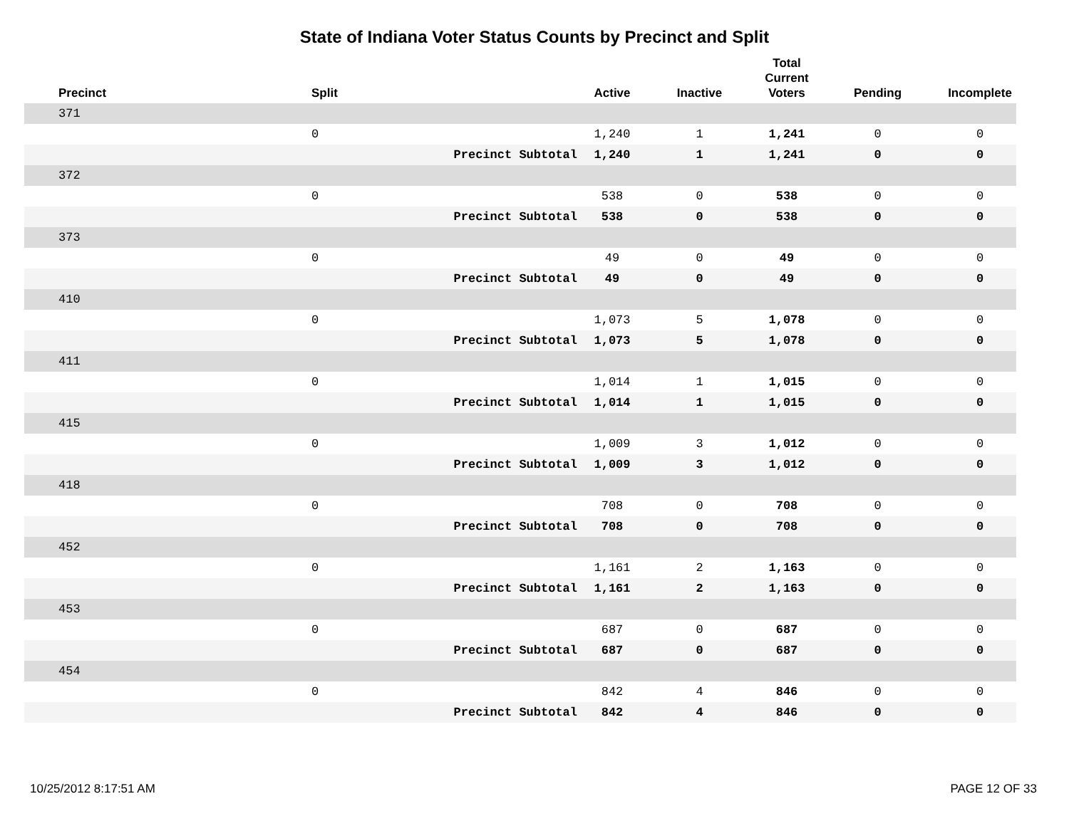State of Indiana Voter Status Counts by Precinct and Split
| Precinct | Split | | Active | Inactive | Total Current Voters | Pending | Incomplete |
| --- | --- | --- | --- | --- | --- | --- | --- |
| 371 | | | | | | | |
| | 0 | | 1,240 | 1 | 1,241 | 0 | 0 |
| | | Precinct Subtotal | 1,240 | 1 | 1,241 | 0 | 0 |
| 372 | | | | | | | |
| | 0 | | 538 | 0 | 538 | 0 | 0 |
| | | Precinct Subtotal | 538 | 0 | 538 | 0 | 0 |
| 373 | | | | | | | |
| | 0 | | 49 | 0 | 49 | 0 | 0 |
| | | Precinct Subtotal | 49 | 0 | 49 | 0 | 0 |
| 410 | | | | | | | |
| | 0 | | 1,073 | 5 | 1,078 | 0 | 0 |
| | | Precinct Subtotal | 1,073 | 5 | 1,078 | 0 | 0 |
| 411 | | | | | | | |
| | 0 | | 1,014 | 1 | 1,015 | 0 | 0 |
| | | Precinct Subtotal | 1,014 | 1 | 1,015 | 0 | 0 |
| 415 | | | | | | | |
| | 0 | | 1,009 | 3 | 1,012 | 0 | 0 |
| | | Precinct Subtotal | 1,009 | 3 | 1,012 | 0 | 0 |
| 418 | | | | | | | |
| | 0 | | 708 | 0 | 708 | 0 | 0 |
| | | Precinct Subtotal | 708 | 0 | 708 | 0 | 0 |
| 452 | | | | | | | |
| | 0 | | 1,161 | 2 | 1,163 | 0 | 0 |
| | | Precinct Subtotal | 1,161 | 2 | 1,163 | 0 | 0 |
| 453 | | | | | | | |
| | 0 | | 687 | 0 | 687 | 0 | 0 |
| | | Precinct Subtotal | 687 | 0 | 687 | 0 | 0 |
| 454 | | | | | | | |
| | 0 | | 842 | 4 | 846 | 0 | 0 |
| | | Precinct Subtotal | 842 | 4 | 846 | 0 | 0 |
10/25/2012 8:17:51 AM PAGE 12 OF 33